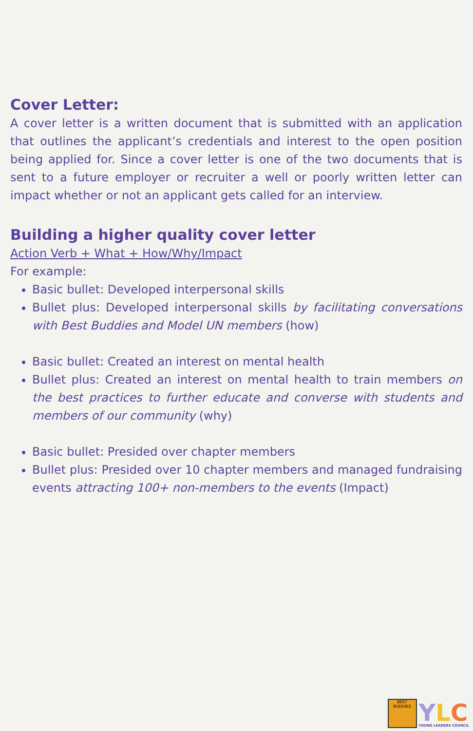Cover Letter:
A cover letter is a written document that is submitted with an application that outlines the applicant’s credentials and interest to the open position being applied for. Since a cover letter is one of the two documents that is sent to a future employer or recruiter a well or poorly written letter can impact whether or not an applicant gets called for an interview.
Building a higher quality cover letter
Action Verb + What + How/Why/Impact
For example:
Basic bullet: Developed interpersonal skills
Bullet plus: Developed interpersonal skills by facilitating conversations with Best Buddies and Model UN members (how)
Basic bullet: Created an interest on mental health
Bullet plus: Created an interest on mental health to train members on the best practices to further educate and converse with students and members of our community (why)
Basic bullet: Presided over chapter members
Bullet plus: Presided over 10 chapter members and managed fundraising events attracting 100+ non-members to the events (Impact)
BEST BUDDIES
YLC
YOUNG LEADERS COUNCIL